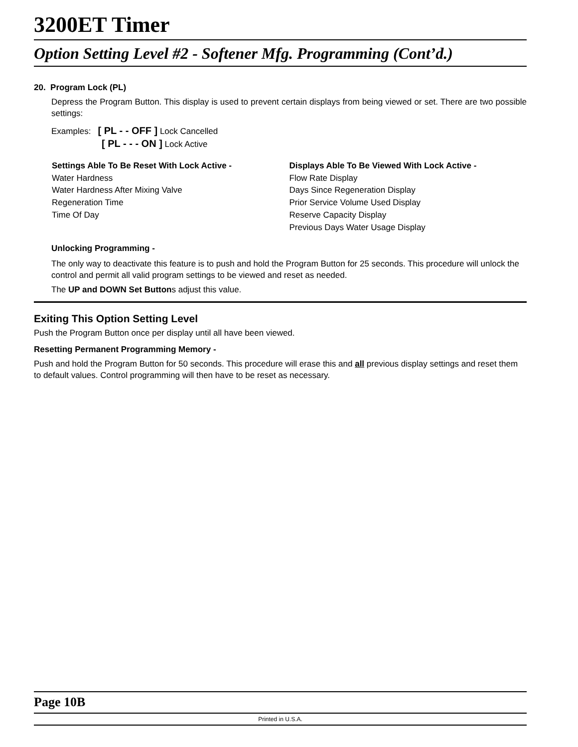3200ET Timer
Option Setting Level #2 - Softener Mfg. Programming (Cont’d.)
20. Program Lock (PL)
Depress the Program Button. This display is used to prevent certain displays from being viewed or set. There are two possible settings:
Examples: [ PL - - OFF ] Lock Cancelled
[ PL - - - ON ] Lock Active
Settings Able To Be Reset With Lock Active -
Water Hardness
Water Hardness After Mixing Valve
Regeneration Time
Time Of Day
Displays Able To Be Viewed With Lock Active -
Flow Rate Display
Days Since Regeneration Display
Prior Service Volume Used Display
Reserve Capacity Display
Previous Days Water Usage Display
Unlocking Programming -
The only way to deactivate this feature is to push and hold the Program Button for 25 seconds. This procedure will unlock the control and permit all valid program settings to be viewed and reset as needed.
The UP and DOWN Set Buttons adjust this value.
Exiting This Option Setting Level
Push the Program Button once per display until all have been viewed.
Resetting Permanent Programming Memory -
Push and hold the Program Button for 50 seconds. This procedure will erase this and all previous display settings and reset them to default values. Control programming will then have to be reset as necessary.
Page 10B
Printed in U.S.A.